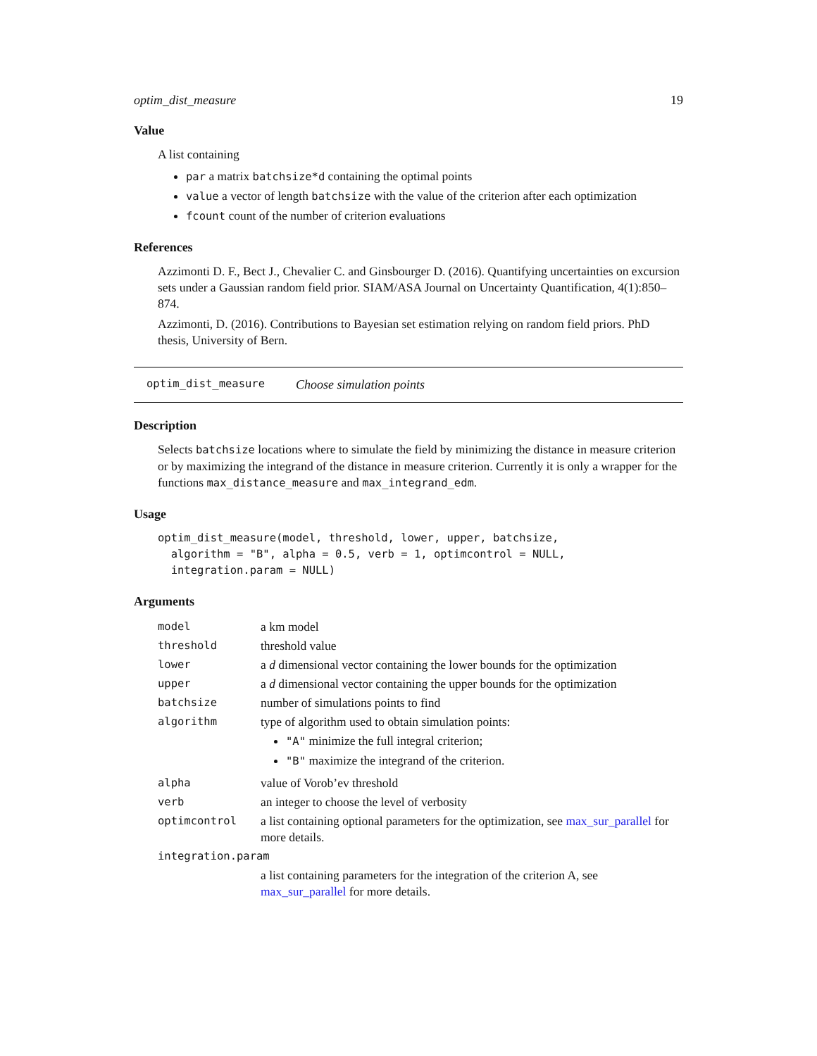optim_dist_measure 19
Value
A list containing
par a matrix batchsize*d containing the optimal points
value a vector of length batchsize with the value of the criterion after each optimization
fcount count of the number of criterion evaluations
References
Azzimonti D. F., Bect J., Chevalier C. and Ginsbourger D. (2016). Quantifying uncertainties on excursion sets under a Gaussian random field prior. SIAM/ASA Journal on Uncertainty Quantification, 4(1):850–874.
Azzimonti, D. (2016). Contributions to Bayesian set estimation relying on random field priors. PhD thesis, University of Bern.
optim_dist_measure Choose simulation points
Description
Selects batchsize locations where to simulate the field by minimizing the distance in measure criterion or by maximizing the integrand of the distance in measure criterion. Currently it is only a wrapper for the functions max_distance_measure and max_integrand_edm.
Usage
optim_dist_measure(model, threshold, lower, upper, batchsize,
  algorithm = "B", alpha = 0.5, verb = 1, optimcontrol = NULL,
  integration.param = NULL)
Arguments
| model | a km model |
| threshold | threshold value |
| lower | a d dimensional vector containing the lower bounds for the optimization |
| upper | a d dimensional vector containing the upper bounds for the optimization |
| batchsize | number of simulations points to find |
| algorithm | type of algorithm used to obtain simulation points: "A" minimize the full integral criterion; "B" maximize the integrand of the criterion. |
| alpha | value of Vorob’ev threshold |
| verb | an integer to choose the level of verbosity |
| optimcontrol | a list containing optional parameters for the optimization, see max_sur_parallel for more details. |
| integration.param | |
| | a list containing parameters for the integration of the criterion A, see max_sur_parallel for more details. |